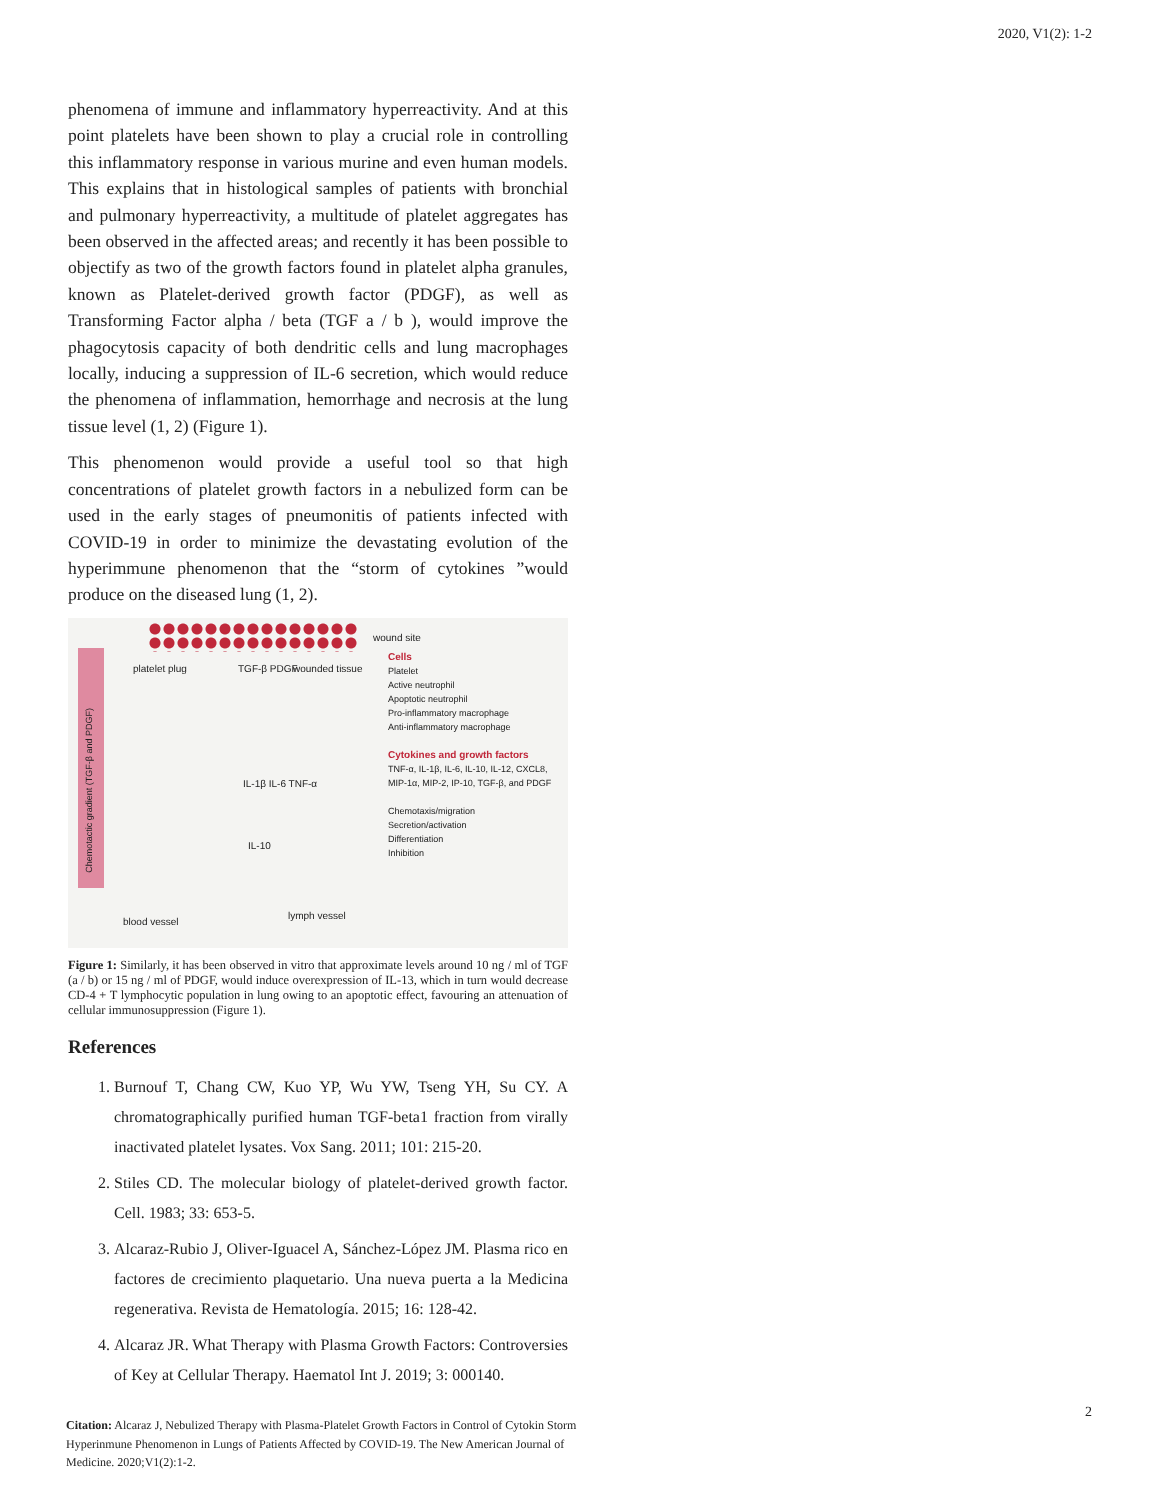2020, V1(2): 1-2
phenomena of immune and inflammatory hyperreactivity. And at this point platelets have been shown to play a crucial role in controlling this inflammatory response in various murine and even human models. This explains that in histological samples of patients with bronchial and pulmonary hyperreactivity, a multitude of platelet aggregates has been observed in the affected areas; and recently it has been possible to objectify as two of the growth factors found in platelet alpha granules, known as Platelet-derived growth factor (PDGF), as well as Transforming Factor alpha / beta (TGF a / b ), would improve the phagocytosis capacity of both dendritic cells and lung macrophages locally, inducing a suppression of IL-6 secretion, which would reduce the phenomena of inflammation, hemorrhage and necrosis at the lung tissue level (1, 2) (Figure 1).
This phenomenon would provide a useful tool so that high concentrations of platelet growth factors in a nebulized form can be used in the early stages of pneumonitis of patients infected with COVID-19 in order to minimize the devastating evolution of the hyperimmune phenomenon that the “storm of cytokines ”would produce on the diseased lung (1, 2).
wound site
platelet plug TGF-β PDGF wounded tissue
IL-1β IL-6 TNF-α
IL-10
blood vessel
lymph vessel
Cells
Platelet
Active neutrophil
Apoptotic neutrophil
Pro-inflammatory macrophage
Anti-inflammatory macrophage
Cytokines and growth factors
TNF-α, IL-1β, IL-6, IL-10, IL-12, CXCL8, MIP-1α, MIP-2, IP-10, TGF-β, and PDGF
Chemotaxis/migration
Secretion/activation
Differentiation
Inhibition
Chemotactic gradient (TGF-β and PDGF)
Figure 1: Similarly, it has been observed in vitro that approximate levels around 10 ng / ml of TGF (a / b) or 15 ng / ml of PDGF, would induce overexpression of IL-13, which in turn would decrease CD-4 + T lymphocytic population in lung owing to an apoptotic effect, favouring an attenuation of cellular immunosuppression (Figure 1).
References
1. Burnouf T, Chang CW, Kuo YP, Wu YW, Tseng YH, Su CY. A chromatographically purified human TGF-beta1 fraction from virally inactivated platelet lysates. Vox Sang. 2011; 101: 215-20.
2. Stiles CD. The molecular biology of platelet-derived growth factor. Cell. 1983; 33: 653-5.
3. Alcaraz-Rubio J, Oliver-Iguacel A, Sánchez-López JM. Plasma rico en factores de crecimiento plaquetario. Una nueva puerta a la Medicina regenerativa. Revista de Hematología. 2015; 16: 128-42.
4. Alcaraz JR. What Therapy with Plasma Growth Factors: Controversies of Key at Cellular Therapy. Haematol Int J. 2019; 3: 000140.
2
Citation: Alcaraz J, Nebulized Therapy with Plasma-Platelet Growth Factors in Control of Cytokin Storm Hyperinmune Phenomenon in Lungs of Patients Affected by COVID-19. The New American Journal of Medicine. 2020;V1(2):1-2.